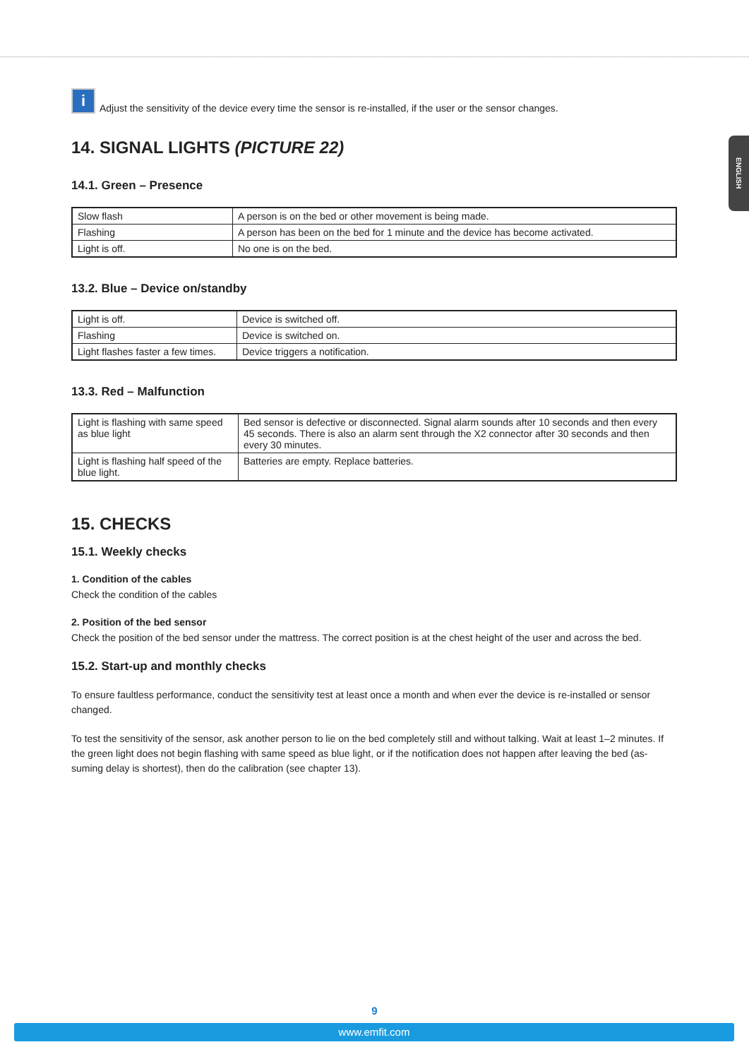ENGLISH
i Adjust the sensitivity of the device every time the sensor is re-installed, if the user or the sensor changes.
14. SIGNAL LIGHTS (PICTURE 22)
14.1. Green – Presence
| Slow flash | A person is on the bed or other movement is being made. |
| Flashing | A person has been on the bed for 1 minute and the device has become activated. |
| Light is off. | No one is on the bed. |
13.2. Blue – Device on/standby
| Light is off. | Device is switched off. |
| Flashing | Device is switched on. |
| Light flashes faster a few times. | Device triggers a notification. |
13.3. Red – Malfunction
| Light is flashing with same speed as blue light | Bed sensor is defective or disconnected. Signal alarm sounds after 10 seconds and then every 45 seconds. There is also an alarm sent through the X2 connector after 30 seconds and then every 30 minutes. |
| Light is flashing half speed of the blue light. | Batteries are empty. Replace batteries. |
15. CHECKS
15.1. Weekly checks
1. Condition of the cables
Check the condition of the cables
2. Position of the bed sensor
Check the position of the bed sensor under the mattress. The correct position is at the chest height of the user and across the bed.
15.2. Start-up and monthly checks
To ensure faultless performance, conduct the sensitivity test at least once a month and when ever the device is re-installed or sensor changed.
To test the sensitivity of the sensor, ask another person to lie on the bed completely still and without talking. Wait at least 1–2 minutes. If the green light does not begin flashing with same speed as blue light, or if the notification does not happen after leaving the bed (as-suming delay is shortest), then do the calibration (see chapter 13).
9
www.emfit.com